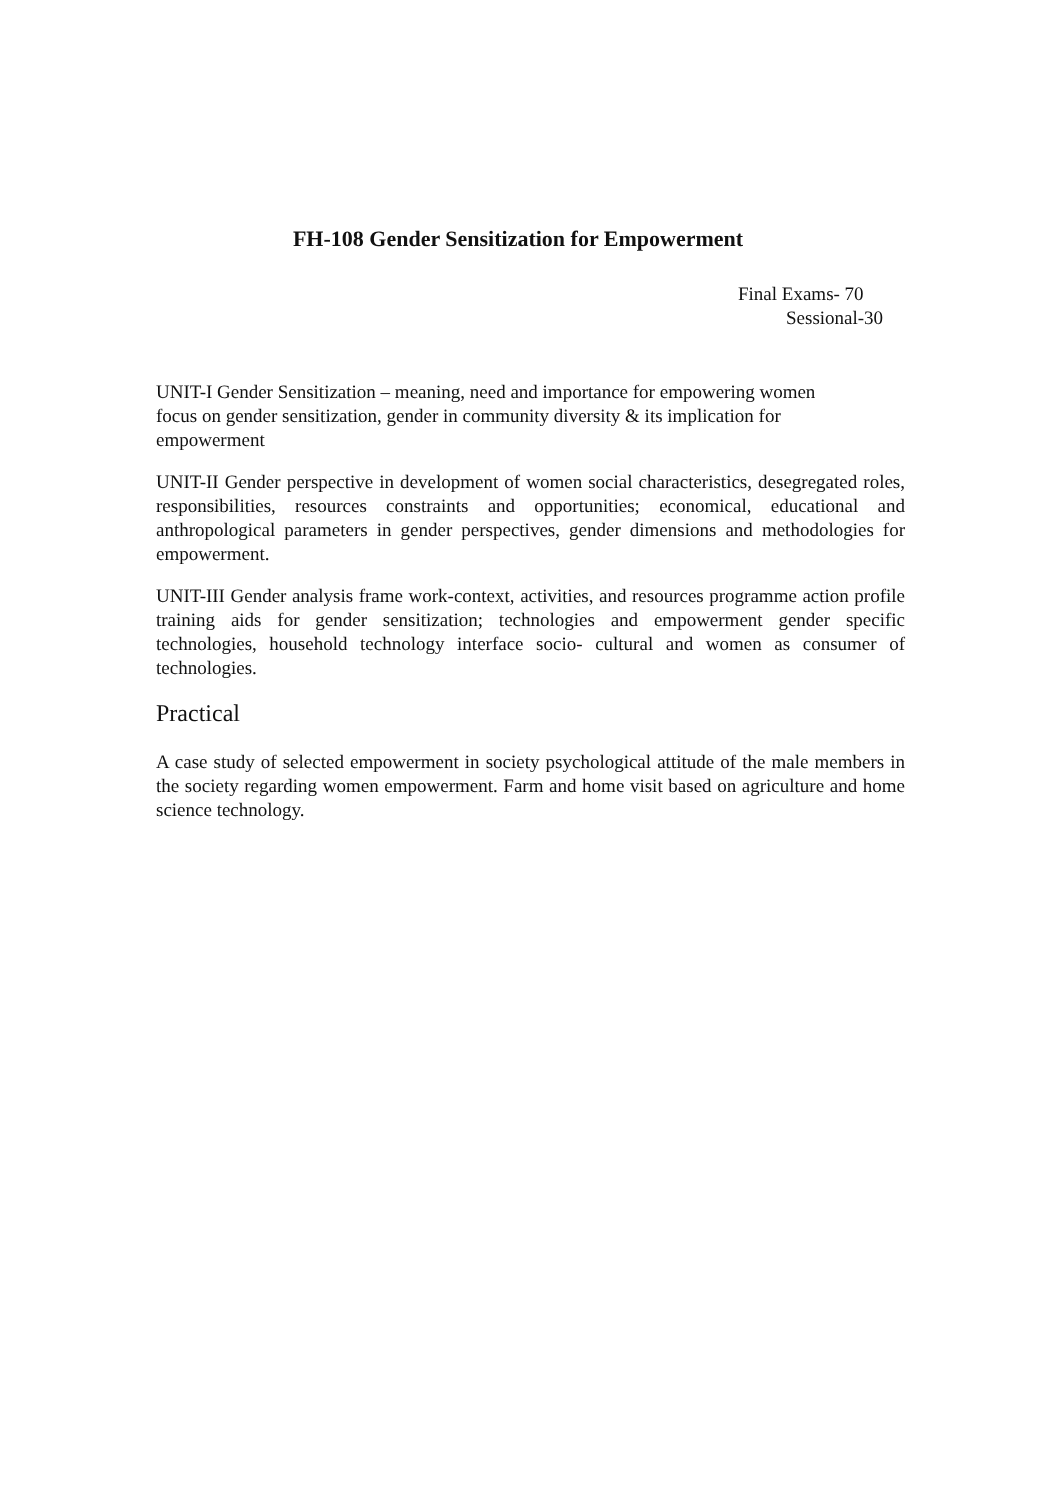FH-108 Gender Sensitization for Empowerment
Final Exams- 70
Sessional-30
UNIT-I Gender Sensitization – meaning, need and importance for empowering women focus on gender sensitization, gender in community diversity & its implication for empowerment
UNIT-II Gender perspective in development of women social characteristics, desegregated roles, responsibilities, resources constraints and opportunities; economical, educational and anthropological parameters in gender perspectives, gender dimensions and methodologies for empowerment.
UNIT-III Gender analysis frame work-context, activities, and resources programme action profile training aids for gender sensitization; technologies and empowerment gender specific technologies, household technology interface socio- cultural and women as consumer of technologies.
Practical
A case study of selected empowerment in society psychological attitude of the male members in the society regarding women empowerment. Farm and home visit based on agriculture and home science technology.